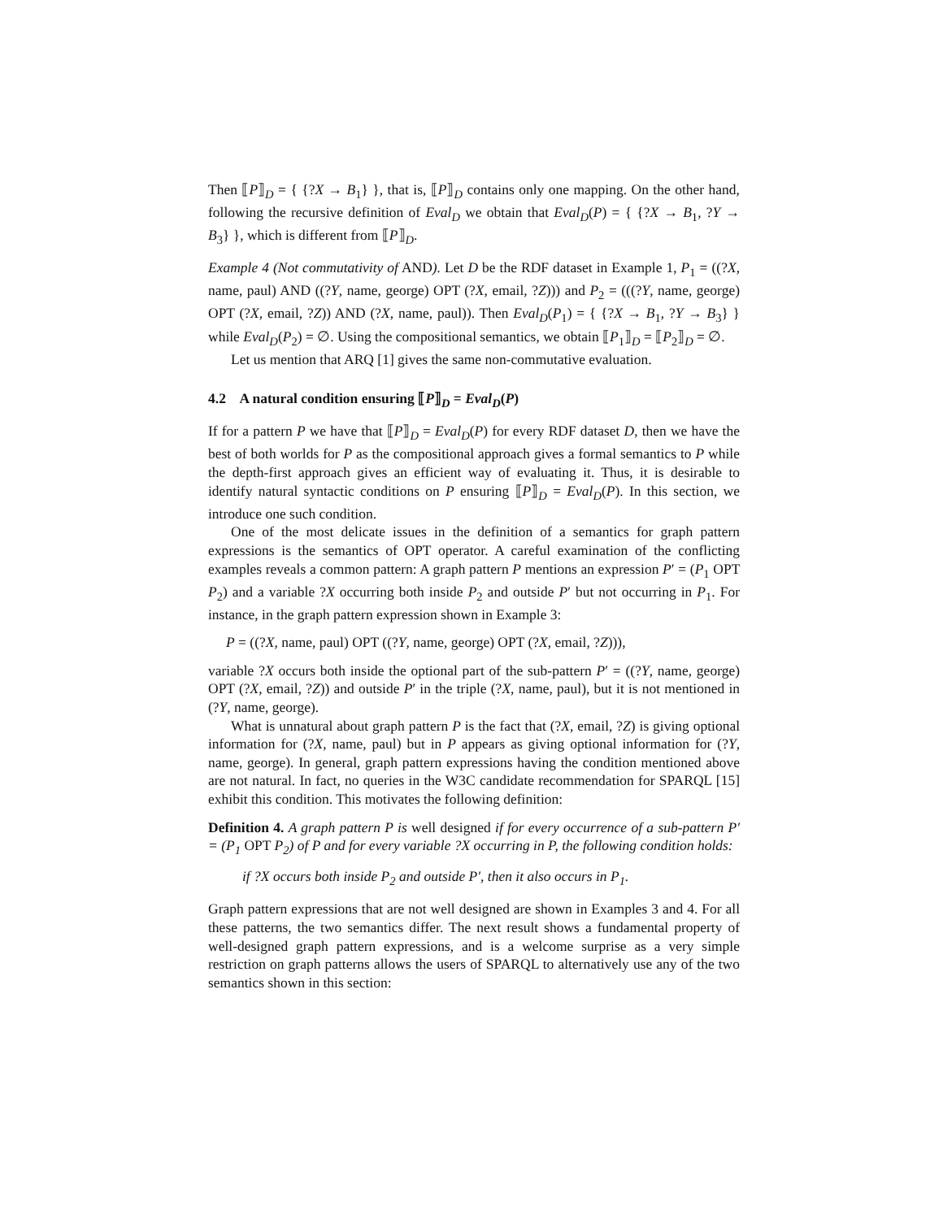Then ⟦P⟧<sub>D</sub> = { {?X → B<sub>1</sub>} }, that is, ⟦P⟧<sub>D</sub> contains only one mapping. On the other hand, following the recursive definition of Eval<sub>D</sub> we obtain that Eval<sub>D</sub>(P) = { {?X → B<sub>1</sub>, ?Y → B<sub>3</sub>} }, which is different from ⟦P⟧<sub>D</sub>.
Example 4 (Not commutativity of AND). Let D be the RDF dataset in Example 1, P<sub>1</sub> = ((?X, name, paul) AND ((?Y, name, george) OPT (?X, email, ?Z))) and P<sub>2</sub> = (((?Y, name, george) OPT (?X, email, ?Z)) AND (?X, name, paul)). Then Eval<sub>D</sub>(P<sub>1</sub>) = { {?X → B<sub>1</sub>, ?Y → B<sub>3</sub>} } while Eval<sub>D</sub>(P<sub>2</sub>) = ∅. Using the compositional semantics, we obtain ⟦P<sub>1</sub>⟧<sub>D</sub> = ⟦P<sub>2</sub>⟧<sub>D</sub> = ∅.
Let us mention that ARQ [1] gives the same non-commutative evaluation.
4.2 A natural condition ensuring ⟦P⟧<sub>D</sub> = Eval<sub>D</sub>(P)
If for a pattern P we have that ⟦P⟧<sub>D</sub> = Eval<sub>D</sub>(P) for every RDF dataset D, then we have the best of both worlds for P as the compositional approach gives a formal semantics to P while the depth-first approach gives an efficient way of evaluating it. Thus, it is desirable to identify natural syntactic conditions on P ensuring ⟦P⟧<sub>D</sub> = Eval<sub>D</sub>(P). In this section, we introduce one such condition.
One of the most delicate issues in the definition of a semantics for graph pattern expressions is the semantics of OPT operator. A careful examination of the conflicting examples reveals a common pattern: A graph pattern P mentions an expression P′ = (P<sub>1</sub> OPT P<sub>2</sub>) and a variable ?X occurring both inside P<sub>2</sub> and outside P′ but not occurring in P<sub>1</sub>. For instance, in the graph pattern expression shown in Example 3:
P = ((?X, name, paul) OPT ((?Y, name, george) OPT (?X, email, ?Z))),
variable ?X occurs both inside the optional part of the sub-pattern P′ = ((?Y, name, george) OPT (?X, email, ?Z)) and outside P′ in the triple (?X, name, paul), but it is not mentioned in (?Y, name, george).
What is unnatural about graph pattern P is the fact that (?X, email, ?Z) is giving optional information for (?X, name, paul) but in P appears as giving optional information for (?Y, name, george). In general, graph pattern expressions having the condition mentioned above are not natural. In fact, no queries in the W3C candidate recommendation for SPARQL [15] exhibit this condition. This motivates the following definition:
Definition 4. A graph pattern P is well designed if for every occurrence of a sub-pattern P′ = (P<sub>1</sub> OPT P<sub>2</sub>) of P and for every variable ?X occurring in P, the following condition holds:
if ?X occurs both inside P<sub>2</sub> and outside P′, then it also occurs in P<sub>1</sub>.
Graph pattern expressions that are not well designed are shown in Examples 3 and 4. For all these patterns, the two semantics differ. The next result shows a fundamental property of well-designed graph pattern expressions, and is a welcome surprise as a very simple restriction on graph patterns allows the users of SPARQL to alternatively use any of the two semantics shown in this section: